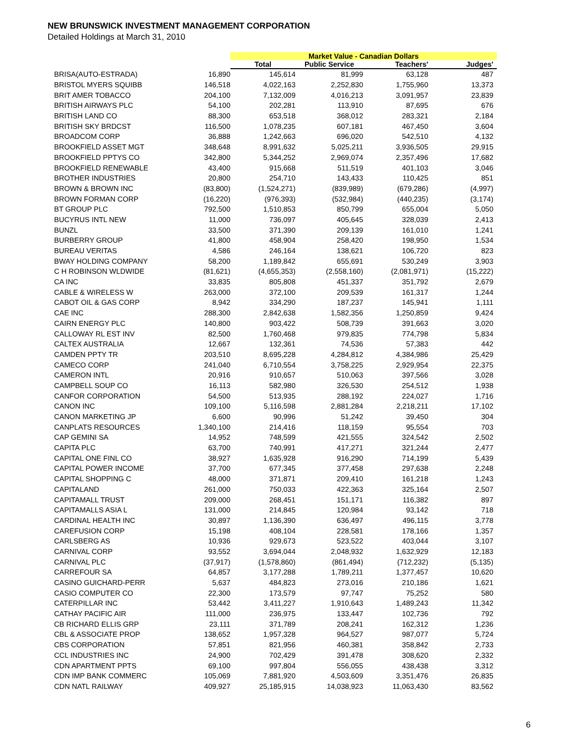NEW BRUNSWICK INVESTMENT MANAGEMENT CORPORATION
Detailed Holdings at March 31, 2010
| | | Market Value - Canadian Dollars | | | |
| --- | --- | --- | --- | --- | --- |
| | | Total | Public Service | Teachers' | Judges' |
| BRISA(AUTO-ESTRADA) | 16,890 | 145,614 | 81,999 | 63,128 | 487 |
| BRISTOL MYERS SQUIBB | 146,518 | 4,022,163 | 2,252,830 | 1,755,960 | 13,373 |
| BRIT AMER TOBACCO | 204,100 | 7,132,009 | 4,016,213 | 3,091,957 | 23,839 |
| BRITISH AIRWAYS PLC | 54,100 | 202,281 | 113,910 | 87,695 | 676 |
| BRITISH LAND CO | 88,300 | 653,518 | 368,012 | 283,321 | 2,184 |
| BRITISH SKY BRDCST | 116,500 | 1,078,235 | 607,181 | 467,450 | 3,604 |
| BROADCOM CORP | 36,888 | 1,242,663 | 696,020 | 542,510 | 4,132 |
| BROOKFIELD ASSET MGT | 348,648 | 8,991,632 | 5,025,211 | 3,936,505 | 29,915 |
| BROOKFIELD PPTYS CO | 342,800 | 5,344,252 | 2,969,074 | 2,357,496 | 17,682 |
| BROOKFIELD RENEWABLE | 43,400 | 915,668 | 511,519 | 401,103 | 3,046 |
| BROTHER INDUSTRIES | 20,800 | 254,710 | 143,433 | 110,425 | 851 |
| BROWN & BROWN INC | (83,800) | (1,524,271) | (839,989) | (679,286) | (4,997) |
| BROWN FORMAN CORP | (16,220) | (976,393) | (532,984) | (440,235) | (3,174) |
| BT GROUP PLC | 792,500 | 1,510,853 | 850,799 | 655,004 | 5,050 |
| BUCYRUS INTL NEW | 11,000 | 736,097 | 405,645 | 328,039 | 2,413 |
| BUNZL | 33,500 | 371,390 | 209,139 | 161,010 | 1,241 |
| BURBERRY GROUP | 41,800 | 458,904 | 258,420 | 198,950 | 1,534 |
| BUREAU VERITAS | 4,586 | 246,164 | 138,621 | 106,720 | 823 |
| BWAY HOLDING COMPANY | 58,200 | 1,189,842 | 655,691 | 530,249 | 3,903 |
| C H ROBINSON WLDWIDE | (81,621) | (4,655,353) | (2,558,160) | (2,081,971) | (15,222) |
| CA INC | 33,835 | 805,808 | 451,337 | 351,792 | 2,679 |
| CABLE & WIRELESS W | 263,000 | 372,100 | 209,539 | 161,317 | 1,244 |
| CABOT OIL & GAS CORP | 8,942 | 334,290 | 187,237 | 145,941 | 1,111 |
| CAE INC | 288,300 | 2,842,638 | 1,582,356 | 1,250,859 | 9,424 |
| CAIRN ENERGY PLC | 140,800 | 903,422 | 508,739 | 391,663 | 3,020 |
| CALLOWAY RL EST INV | 82,500 | 1,760,468 | 979,835 | 774,798 | 5,834 |
| CALTEX AUSTRALIA | 12,667 | 132,361 | 74,536 | 57,383 | 442 |
| CAMDEN PPTY TR | 203,510 | 8,695,228 | 4,284,812 | 4,384,986 | 25,429 |
| CAMECO CORP | 241,040 | 6,710,554 | 3,758,225 | 2,929,954 | 22,375 |
| CAMERON INTL | 20,916 | 910,657 | 510,063 | 397,566 | 3,028 |
| CAMPBELL SOUP CO | 16,113 | 582,980 | 326,530 | 254,512 | 1,938 |
| CANFOR CORPORATION | 54,500 | 513,935 | 288,192 | 224,027 | 1,716 |
| CANON INC | 109,100 | 5,116,598 | 2,881,284 | 2,218,211 | 17,102 |
| CANON MARKETING JP | 6,600 | 90,996 | 51,242 | 39,450 | 304 |
| CANPLATS RESOURCES | 1,340,100 | 214,416 | 118,159 | 95,554 | 703 |
| CAP GEMINI SA | 14,952 | 748,599 | 421,555 | 324,542 | 2,502 |
| CAPITA PLC | 63,700 | 740,991 | 417,271 | 321,244 | 2,477 |
| CAPITAL ONE FINL CO | 38,927 | 1,635,928 | 916,290 | 714,199 | 5,439 |
| CAPITAL POWER INCOME | 37,700 | 677,345 | 377,458 | 297,638 | 2,248 |
| CAPITAL SHOPPING C | 48,000 | 371,871 | 209,410 | 161,218 | 1,243 |
| CAPITALAND | 261,000 | 750,033 | 422,363 | 325,164 | 2,507 |
| CAPITAMALL TRUST | 209,000 | 268,451 | 151,171 | 116,382 | 897 |
| CAPITAMALLS ASIA L | 131,000 | 214,845 | 120,984 | 93,142 | 718 |
| CARDINAL HEALTH INC | 30,897 | 1,136,390 | 636,497 | 496,115 | 3,778 |
| CAREFUSION CORP | 15,198 | 408,104 | 228,581 | 178,166 | 1,357 |
| CARLSBERG AS | 10,936 | 929,673 | 523,522 | 403,044 | 3,107 |
| CARNIVAL CORP | 93,552 | 3,694,044 | 2,048,932 | 1,632,929 | 12,183 |
| CARNIVAL PLC | (37,917) | (1,578,860) | (861,494) | (712,232) | (5,135) |
| CARREFOUR SA | 64,857 | 3,177,288 | 1,789,211 | 1,377,457 | 10,620 |
| CASINO GUICHARD-PERR | 5,637 | 484,823 | 273,016 | 210,186 | 1,621 |
| CASIO COMPUTER CO | 22,300 | 173,579 | 97,747 | 75,252 | 580 |
| CATERPILLAR INC | 53,442 | 3,411,227 | 1,910,643 | 1,489,243 | 11,342 |
| CATHAY PACIFIC AIR | 111,000 | 236,975 | 133,447 | 102,736 | 792 |
| CB RICHARD ELLIS GRP | 23,111 | 371,789 | 208,241 | 162,312 | 1,236 |
| CBL & ASSOCIATE PROP | 138,652 | 1,957,328 | 964,527 | 987,077 | 5,724 |
| CBS CORPORATION | 57,851 | 821,956 | 460,381 | 358,842 | 2,733 |
| CCL INDUSTRIES INC | 24,900 | 702,429 | 391,478 | 308,620 | 2,332 |
| CDN APARTMENT PPTS | 69,100 | 997,804 | 556,055 | 438,438 | 3,312 |
| CDN IMP BANK COMMERC | 105,069 | 7,881,920 | 4,503,609 | 3,351,476 | 26,835 |
| CDN NATL RAILWAY | 409,927 | 25,185,915 | 14,038,923 | 11,063,430 | 83,562 |
6